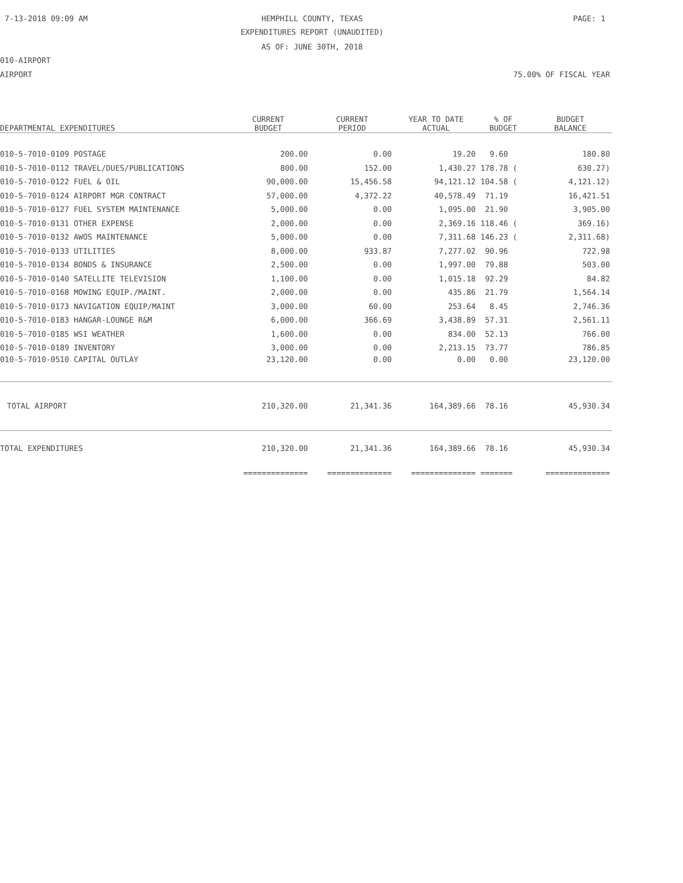7-13-2018 09:09 AM
HEMPHILL COUNTY, TEXAS PAGE: 1
EXPENDITURES REPORT (UNAUDITED)
AS OF: JUNE 30TH, 2018
010-AIRPORT
AIRPORT 75.00% OF FISCAL YEAR
| DEPARTMENTAL EXPENDITURES | CURRENT BUDGET | CURRENT PERIOD | YEAR TO DATE ACTUAL | % OF BUDGET | BUDGET BALANCE |
| --- | --- | --- | --- | --- | --- |
| 010-5-7010-0109 POSTAGE | 200.00 | 0.00 | 19.20 | 9.60 | 180.80 |
| 010-5-7010-0112 TRAVEL/DUES/PUBLICATIONS | 800.00 | 152.00 | 1,430.27 | 178.78 ( | 630.27) |
| 010-5-7010-0122 FUEL & OIL | 90,000.00 | 15,456.58 | 94,121.12 | 104.58 ( | 4,121.12) |
| 010-5-7010-0124 AIRPORT MGR CONTRACT | 57,000.00 | 4,372.22 | 40,578.49 | 71.19 | 16,421.51 |
| 010-5-7010-0127 FUEL SYSTEM MAINTENANCE | 5,000.00 | 0.00 | 1,095.00 | 21.90 | 3,905.00 |
| 010-5-7010-0131 OTHER EXPENSE | 2,000.00 | 0.00 | 2,369.16 | 118.46 ( | 369.16) |
| 010-5-7010-0132 AWOS MAINTENANCE | 5,000.00 | 0.00 | 7,311.68 | 146.23 ( | 2,311.68) |
| 010-5-7010-0133 UTILITIES | 8,000.00 | 933.87 | 7,277.02 | 90.96 | 722.98 |
| 010-5-7010-0134 BONDS & INSURANCE | 2,500.00 | 0.00 | 1,997.00 | 79.88 | 503.00 |
| 010-5-7010-0140 SATELLITE TELEVISION | 1,100.00 | 0.00 | 1,015.18 | 92.29 | 84.82 |
| 010-5-7010-0168 MOWING EQUIP./MAINT. | 2,000.00 | 0.00 | 435.86 | 21.79 | 1,564.14 |
| 010-5-7010-0173 NAVIGATION EQUIP/MAINT | 3,000.00 | 60.00 | 253.64 | 8.45 | 2,746.36 |
| 010-5-7010-0183 HANGAR-LOUNGE R&M | 6,000.00 | 366.69 | 3,438.89 | 57.31 | 2,561.11 |
| 010-5-7010-0185 WSI WEATHER | 1,600.00 | 0.00 | 834.00 | 52.13 | 766.00 |
| 010-5-7010-0189 INVENTORY | 3,000.00 | 0.00 | 2,213.15 | 73.77 | 786.85 |
| 010-5-7010-0510 CAPITAL OUTLAY | 23,120.00 | 0.00 | 0.00 | 0.00 | 23,120.00 |
| TOTAL AIRPORT | 210,320.00 | 21,341.36 | 164,389.66 | 78.16 | 45,930.34 |
| TOTAL EXPENDITURES | 210,320.00 | 21,341.36 | 164,389.66 | 78.16 | 45,930.34 |
| | ============== | ============== | ============== | ======= | ============== |